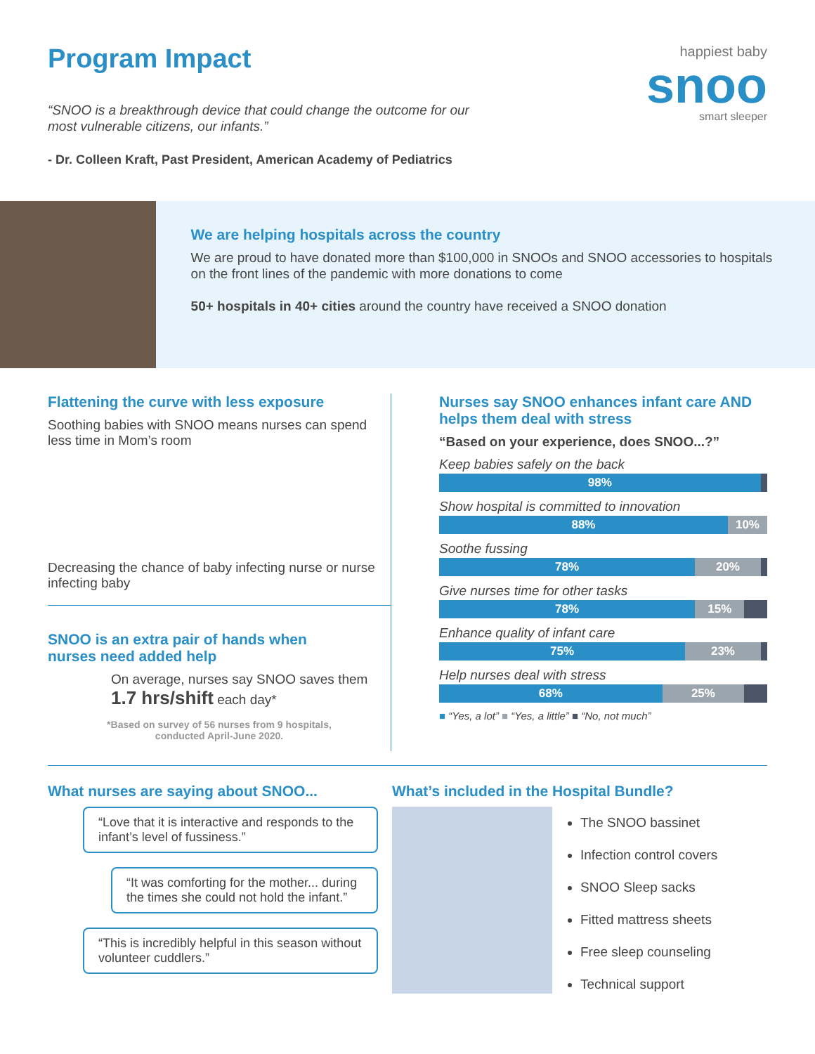Program Impact
“SNOO is a breakthrough device that could change the outcome for our
most vulnerable citizens, our infants.”
- Dr. Colleen Kraft, Past President, American Academy of Pediatrics
happiest baby
snoo
smart sleeper
We are helping hospitals across the country
We are proud to have donated more than $100,000 in SNOOs and SNOO accessories to hospitals on the front lines of the pandemic with more donations to come
50+ hospitals in 40+ cities around the country have received a SNOO donation
Flattening the curve with less exposure
Soothing babies with SNOO means nurses can spend less time in Mom’s room
Decreasing the chance of baby infecting nurse or nurse infecting baby
SNOO is an extra pair of hands when
nurses need added help
On average, nurses say SNOO saves them 1.7 hrs/shift each day*
*Based on survey of 56 nurses from 9 hospitals,
conducted April-June 2020.
Nurses say SNOO enhances infant care AND helps them deal with stress
“Based on your experience, does SNOO...?”
Keep babies safely on the back
98%
Show hospital is committed to innovation
88% 10%
Soothe fussing
78% 20%
Give nurses time for other tasks
78% 15%
Enhance quality of infant care
75% 23%
Help nurses deal with stress
68% 25%
■ “Yes, a lot” ■ “Yes, a little” ■ “No, not much”
What nurses are saying about SNOO...
“Love that it is interactive and responds to the infant’s level of fussiness.”
“It was comforting for the mother... during the times she could not hold the infant.”
“This is incredibly helpful in this season without volunteer cuddlers.”
What’s included in the Hospital Bundle?
The SNOO bassinet
Infection control covers
SNOO Sleep sacks
Fitted mattress sheets
Free sleep counseling
Technical support